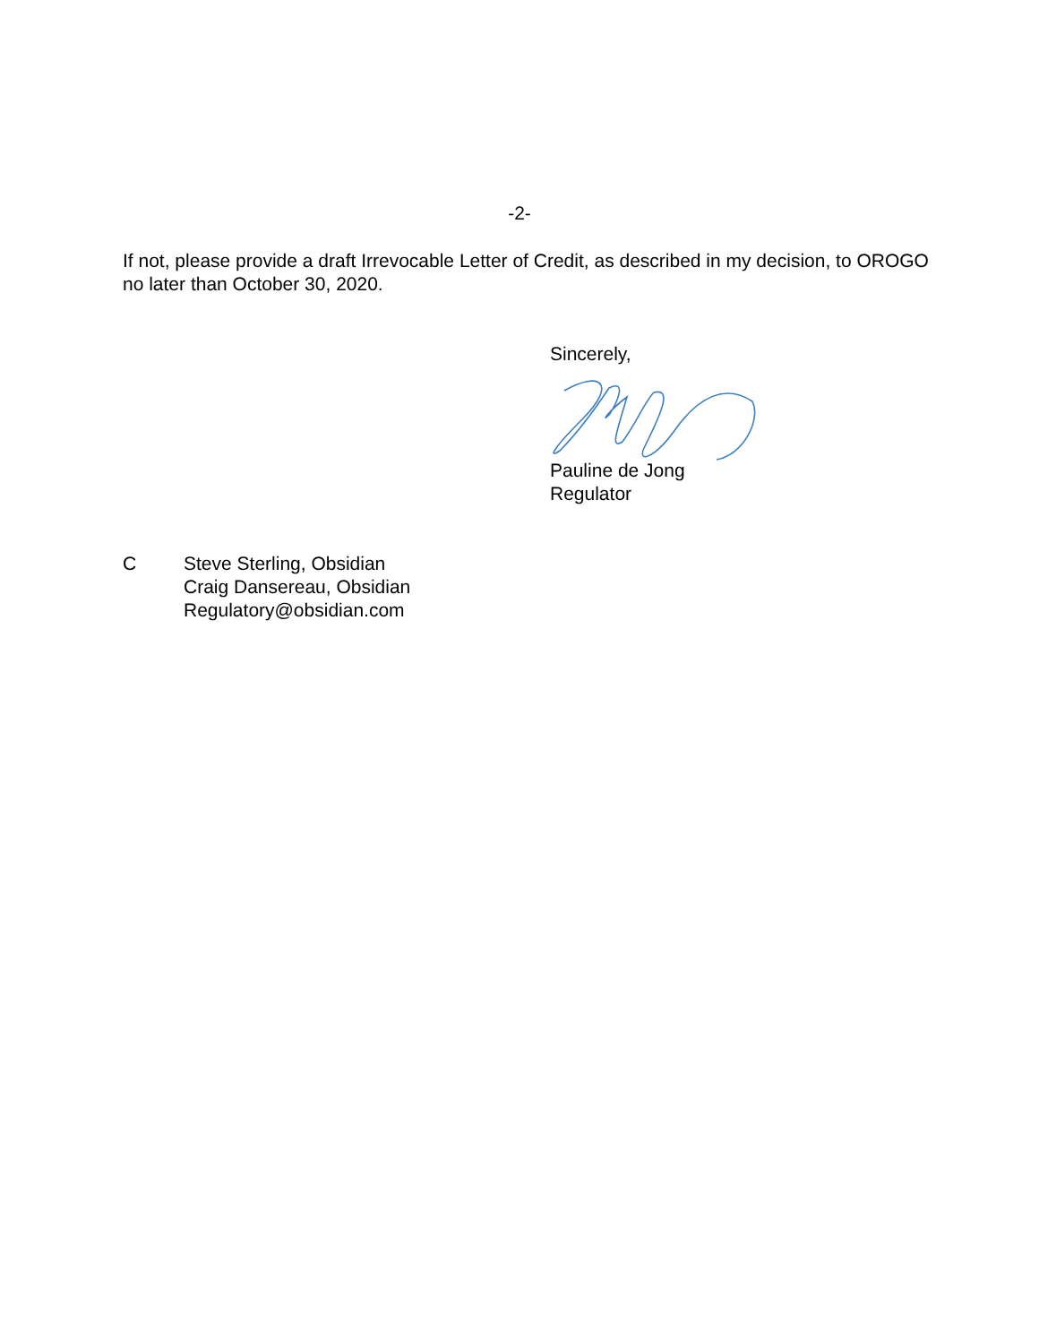-2-
If not, please provide a draft Irrevocable Letter of Credit, as described in my decision, to OROGO no later than October 30, 2020.
Sincerely,
Pauline de Jong
Regulator
C Steve Sterling, Obsidian
Craig Dansereau, Obsidian
Regulatory@obsidian.com